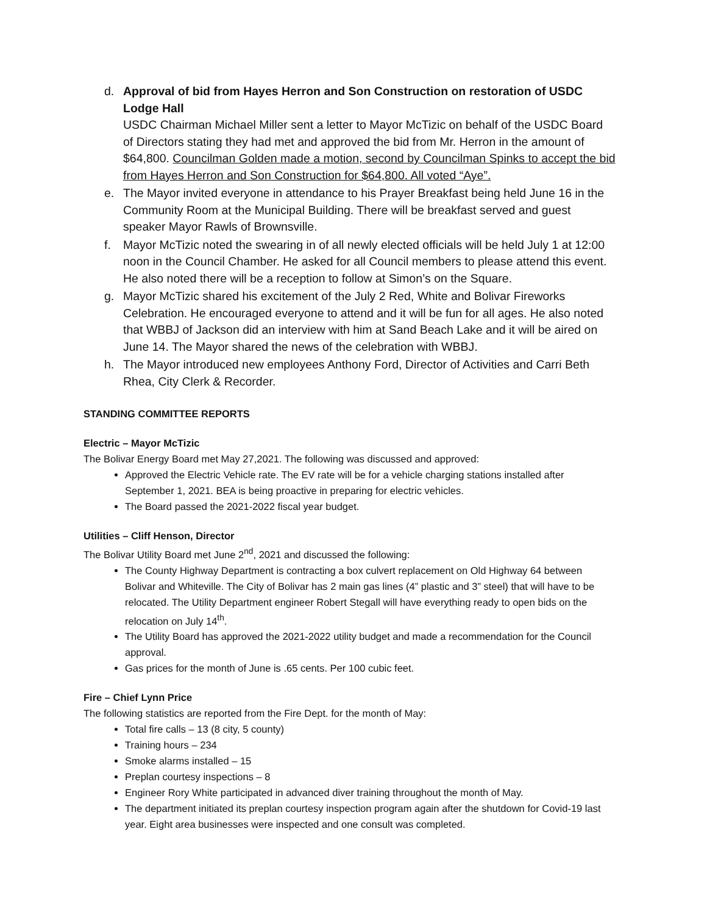d. Approval of bid from Hayes Herron and Son Construction on restoration of USDC Lodge Hall
USDC Chairman Michael Miller sent a letter to Mayor McTizic on behalf of the USDC Board of Directors stating they had met and approved the bid from Mr. Herron in the amount of $64,800. Councilman Golden made a motion, second by Councilman Spinks to accept the bid from Hayes Herron and Son Construction for $64,800. All voted “Aye”.
e. The Mayor invited everyone in attendance to his Prayer Breakfast being held June 16 in the Community Room at the Municipal Building. There will be breakfast served and guest speaker Mayor Rawls of Brownsville.
f. Mayor McTizic noted the swearing in of all newly elected officials will be held July 1 at 12:00 noon in the Council Chamber. He asked for all Council members to please attend this event. He also noted there will be a reception to follow at Simon’s on the Square.
g. Mayor McTizic shared his excitement of the July 2 Red, White and Bolivar Fireworks Celebration. He encouraged everyone to attend and it will be fun for all ages. He also noted that WBBJ of Jackson did an interview with him at Sand Beach Lake and it will be aired on June 14. The Mayor shared the news of the celebration with WBBJ.
h. The Mayor introduced new employees Anthony Ford, Director of Activities and Carri Beth Rhea, City Clerk & Recorder.
STANDING COMMITTEE REPORTS
Electric – Mayor McTizic
The Bolivar Energy Board met May 27,2021. The following was discussed and approved:
Approved the Electric Vehicle rate. The EV rate will be for a vehicle charging stations installed after September 1, 2021. BEA is being proactive in preparing for electric vehicles.
The Board passed the 2021-2022 fiscal year budget.
Utilities – Cliff Henson, Director
The Bolivar Utility Board met June 2<sup>nd</sup>, 2021 and discussed the following:
The County Highway Department is contracting a box culvert replacement on Old Highway 64 between Bolivar and Whiteville. The City of Bolivar has 2 main gas lines (4” plastic and 3” steel) that will have to be relocated. The Utility Department engineer Robert Stegall will have everything ready to open bids on the relocation on July 14<sup>th</sup>.
The Utility Board has approved the 2021-2022 utility budget and made a recommendation for the Council approval.
Gas prices for the month of June is .65 cents. Per 100 cubic feet.
Fire – Chief Lynn Price
The following statistics are reported from the Fire Dept. for the month of May:
Total fire calls – 13 (8 city, 5 county)
Training hours – 234
Smoke alarms installed – 15
Preplan courtesy inspections – 8
Engineer Rory White participated in advanced diver training throughout the month of May.
The department initiated its preplan courtesy inspection program again after the shutdown for Covid-19 last year. Eight area businesses were inspected and one consult was completed.